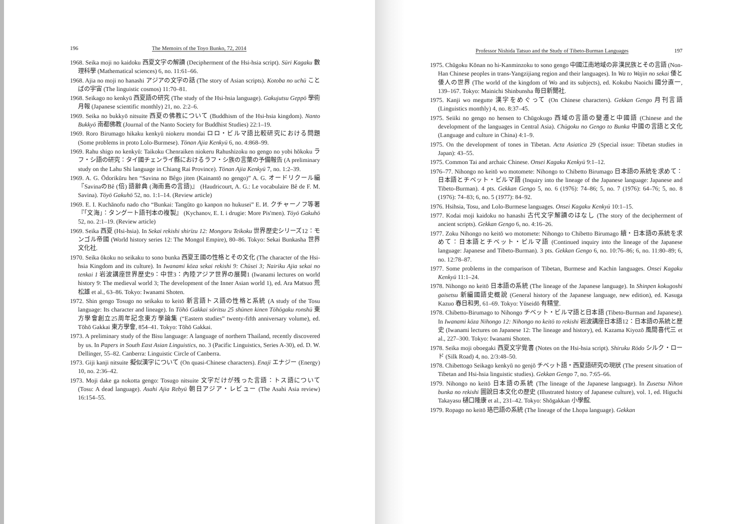196 The Memoirs of the Toyo Bunko, 72, 2014
1968. Seika moji no kaidoku 西夏文字の解讀 (Decipherment of the Hsi-hsia script). Sūri Kagaku 數理科學 (Mathematical sciences) 6, no. 11:61–66.
1968. Ajia no moji no hanashi アジアの文字の話 (The story of Asian scripts). Kotoba no uchū ことばの宇宙 (The linguistic cosmos) 11:70–81.
1968. Seikago no kenkyū 西夏語の研究 (The study of the Hsi-hsia language). Gakujutsu Geppō 學術月報 (Japanese scientific monthly) 21, no. 2:2–6.
1969. Seika no bukkyō nitsuite 西夏の佛教について (Buddhism of the Hsi-hsia kingdom). Nanto Bukkyō 南都佛教 (Journal of the Nanto Society for Buddhist Studies) 22:1–19.
1969. Roro Birumago hikaku kenkyū niokeru mondai ロロ・ビルマ語比較研究における問題 (Some problems in proto Lolo-Burmese). Tōnan Ajia Kenkyū 6, no. 4:868–99.
1969. Rahu shigo no kenkyū: Taikoku Chenraiken niokeru Rahushizoku no gengo no yobi hōkoku ラフ・シ語の研究：タイ國チェンライ縣におけるラフ・シ族の言葉の予備報告 (A preliminary study on the Lahu Shi language in Chiang Rai Province). Tōnan Ajia Kenkyū 7, no. 1:2–39.
1969. A. G. Ōdorikūru hen “Savina no Bêgo jiten (Kainantō no gengo)” A. G. オードリクール編『SavinaのBê (倍) 語辭典 (海南島の言語)』 (Haudricourt, A. G.: Le vocabulaire Bê de F. M. Savina). Tōyō Gakuhō 52, no. 1:1–14. (Review article)
1969. E. I. Kuchānofu nado cho “Bunkai: Tangūto go kanpon no hukusei” E. И. クチャーノフ等著『「文海」：タングート語刊本の複製』 (Kychanov, E. I. i drugie: More Pis'men). Tōyō Gakuhō 52, no. 2:1–19. (Review article)
1969. Seika 西夏 (Hsi-hsia). In Sekai rekishi shirīzu 12: Mongoru Teikoku 世界歷史シリーズ12：モンゴル帝國 (World history series 12: The Mongol Empire), 80–86. Tokyo: Sekai Bunkasha 世界文化社.
1970. Seika ōkoku no seikaku to sono bunka 西夏王國の性格とその文化 (The character of the Hsi-hsia Kingdom and its culture). In Iwanami kōza sekai rekishi 9: Chūsei 3; Nairiku Ajia sekai no tenkai 1 岩波講座世界歷史9：中世3：內陸アジア世界の展開1 (Iwanami lectures on world history 9: The medieval world 3; The development of the Inner Asian world 1), ed. Ara Matsuo 荒松雄 et al., 63–86. Tokyo: Iwanami Shoten.
1972. Shin gengo Tosugo no seikaku to keitō 新言語トス語の性格と系統 (A study of the Tosu language: Its character and lineage). In Tōhō Gakkai sōritsu 25 shūnen kinen Tōhōgaku ronshū 東方學會創立25周年記念東方學論集 (“Eastern studies” twenty-fifth anniversary volume), ed. Tōhō Gakkai 東方學會, 854–41. Tokyo: Tōhō Gakkai.
1973. A preliminary study of the Bisu language: A language of northern Thailand, recently discovered by us. In Papers in South East Asian Linguistics, no. 3 (Pacific Linguistics, Series A-30), ed. D. W. Dellinger, 55–82. Canberra: Linguistic Circle of Canberra.
1973. Giji kanji nitsuite 擬似漢字について (On quasi-Chinese characters). Enajī エナジー (Energy) 10, no. 2:36–42.
1973. Moji dake ga nokotta gengo: Tosugo nitsuite 文字だけが残った言語：トス語について (Tosu: A dead language). Asahi Ajia Rebyū 朝日アジア・レビュー (The Asahi Asia review) 16:154–55.
Professor Nishida Tatsuo and the Study of Tibeto-Burman Languages 197
1975. Chūgoku Kōnan no hi-Kanminzoku to sono gengo 中國江南地域の非漢民族とその言語 (Non-Han Chinese peoples in trans-Yangzijiang region and their languages). In Wa to Wajin no sekai 倭と倭人の世界 (The world of the kingdom of Wo and its subjects), ed. Kokubu Naoichi 國分直一, 139–167. Tokyo: Mainichi Shinbunsha 毎日新聞社.
1975. Kanji wo megutte 漢字をめぐって (On Chinese characters). Gekkan Gengo 月刊言語 (Linguistics monthly) 4, no. 8:37–45.
1975. Seiiki no gengo no hensen to Chūgokugo 西域の言語の變遷と中國語 (Chinese and the development of the languages in Central Asia). Chūgoku no Gengo to Bunka 中國の言語と文化 (Language and culture in China) 4:1–9.
1975. On the development of tones in Tibetan. Acta Asiatica 29 (Special issue: Tibetan studies in Japan): 43–55.
1975. Common Tai and archaic Chinese. Onsei Kagaku Kenkyū 9:1–12.
1976–77. Nihongo no keitō wo motomete: Nihongo to Chibetto Birumago 日本語の系統を求めて：日本語とチベット・ビルマ語 (Inquiry into the lineage of the Japanese language: Japanese and Tibeto-Burman). 4 pts. Gekkan Gengo 5, no. 6 (1976): 74–86; 5, no. 7 (1976): 64–76; 5, no. 8 (1976): 74–83; 6, no. 5 (1977): 84–92.
1976. Hsihsia, Tosu, and Lolo-Burmese languages. Onsei Kagaku Kenkyū 10:1–15.
1977. Kodai moji kaidoku no hanashi 古代文字解讀のはなし (The story of the decipherment of ancient scripts). Gekkan Gengo 6, no. 4:16–26.
1977. Zoku Nihongo no keitō wo motomete: Nihongo to Chibetto Birumago 續・日本語の系統を求めて：日本語とチベット・ビルマ語 (Continued inquiry into the lineage of the Japanese language: Japanese and Tibeto-Burman). 3 pts. Gekkan Gengo 6, no. 10:76–86; 6, no. 11:80–89; 6, no. 12:78–87.
1977. Some problems in the comparison of Tibetan, Burmese and Kachin languages. Onsei Kagaku Kenkyū 11:1–24.
1978. Nihongo no keitō 日本語の系統 (The lineage of the Japanese language). In Shinpen kokugoshi gaisetsu 新編國語史概說 (General history of the Japanese language, new edition), ed. Kasuga Kazuo 春日和男, 61–69. Tokyo: Yūseidō 有精堂.
1978. Chibetto-Birumago to Nihongo チベット・ビルマ語と日本語 (Tibeto-Burman and Japanese). In Iwanami kōza Nihongo 12: Nihongo no keitō to rekishi 岩波講座日本語12：日本語の系統と歷史 (Iwanami lectures on Japanese 12: The lineage and history), ed. Kazama Kiyozō 風間喜代三 et al., 227–300. Tokyo: Iwanami Shoten.
1978. Seika moji oboegaki 西夏文字覺書 (Notes on the Hsi-hsia script). Shiruku Rōdo シルク・ロード (Silk Road) 4, no. 2/3:48–50.
1978. Chibettogo Seikago kenkyū no genjō チベット語・西夏語研究の現狀 (The present situation of Tibetan and Hsi-hsia linguistic studies). Gekkan Gengo 7, no. 7:65–66.
1979. Nihongo no keitō 日本語の系統 (The lineage of the Japanese language). In Zusetsu Nihon bunka no rekishi 圖說日本文化の歷史 (Illustrated history of Japanese culture), vol. 1, ed. Higuchi Takayasu 樋口隆康 et al., 231–42. Tokyo: Shōgakkan 小學館.
1979. Ropago no keitō 珞巴語の系統 (The lineage of the Lhopa language). Gekkan